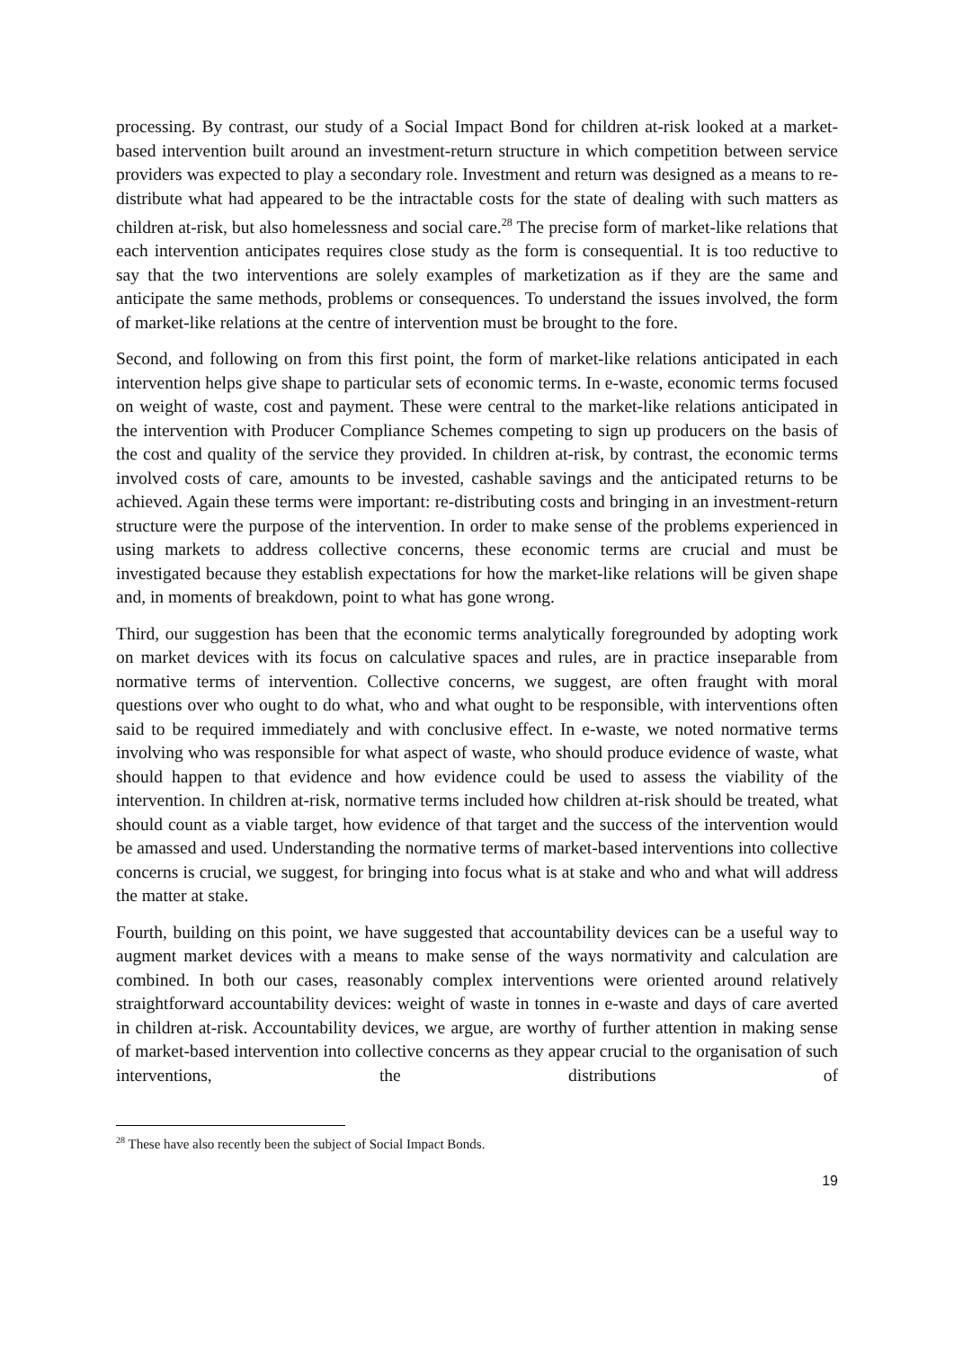processing. By contrast, our study of a Social Impact Bond for children at-risk looked at a market-based intervention built around an investment-return structure in which competition between service providers was expected to play a secondary role. Investment and return was designed as a means to re-distribute what had appeared to be the intractable costs for the state of dealing with such matters as children at-risk, but also homelessness and social care.<sup>28</sup> The precise form of market-like relations that each intervention anticipates requires close study as the form is consequential. It is too reductive to say that the two interventions are solely examples of marketization as if they are the same and anticipate the same methods, problems or consequences. To understand the issues involved, the form of market-like relations at the centre of intervention must be brought to the fore.
Second, and following on from this first point, the form of market-like relations anticipated in each intervention helps give shape to particular sets of economic terms. In e-waste, economic terms focused on weight of waste, cost and payment. These were central to the market-like relations anticipated in the intervention with Producer Compliance Schemes competing to sign up producers on the basis of the cost and quality of the service they provided. In children at-risk, by contrast, the economic terms involved costs of care, amounts to be invested, cashable savings and the anticipated returns to be achieved. Again these terms were important: re-distributing costs and bringing in an investment-return structure were the purpose of the intervention. In order to make sense of the problems experienced in using markets to address collective concerns, these economic terms are crucial and must be investigated because they establish expectations for how the market-like relations will be given shape and, in moments of breakdown, point to what has gone wrong.
Third, our suggestion has been that the economic terms analytically foregrounded by adopting work on market devices with its focus on calculative spaces and rules, are in practice inseparable from normative terms of intervention. Collective concerns, we suggest, are often fraught with moral questions over who ought to do what, who and what ought to be responsible, with interventions often said to be required immediately and with conclusive effect. In e-waste, we noted normative terms involving who was responsible for what aspect of waste, who should produce evidence of waste, what should happen to that evidence and how evidence could be used to assess the viability of the intervention. In children at-risk, normative terms included how children at-risk should be treated, what should count as a viable target, how evidence of that target and the success of the intervention would be amassed and used. Understanding the normative terms of market-based interventions into collective concerns is crucial, we suggest, for bringing into focus what is at stake and who and what will address the matter at stake.
Fourth, building on this point, we have suggested that accountability devices can be a useful way to augment market devices with a means to make sense of the ways normativity and calculation are combined. In both our cases, reasonably complex interventions were oriented around relatively straightforward accountability devices: weight of waste in tonnes in e-waste and days of care averted in children at-risk. Accountability devices, we argue, are worthy of further attention in making sense of market-based intervention into collective concerns as they appear crucial to the organisation of such interventions, the distributions of
<sup>28</sup> These have also recently been the subject of Social Impact Bonds.
19